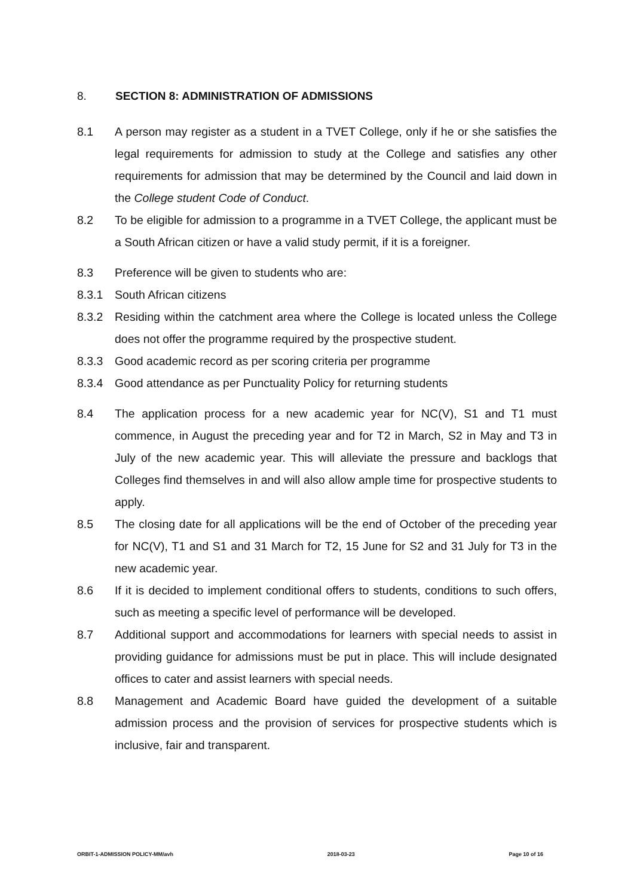8. SECTION 8: ADMINISTRATION OF ADMISSIONS
8.1 A person may register as a student in a TVET College, only if he or she satisfies the legal requirements for admission to study at the College and satisfies any other requirements for admission that may be determined by the Council and laid down in the College student Code of Conduct.
8.2 To be eligible for admission to a programme in a TVET College, the applicant must be a South African citizen or have a valid study permit, if it is a foreigner.
8.3 Preference will be given to students who are:
8.3.1 South African citizens
8.3.2 Residing within the catchment area where the College is located unless the College does not offer the programme required by the prospective student.
8.3.3 Good academic record as per scoring criteria per programme
8.3.4 Good attendance as per Punctuality Policy for returning students
8.4 The application process for a new academic year for NC(V), S1 and T1 must commence, in August the preceding year and for T2 in March, S2 in May and T3 in July of the new academic year. This will alleviate the pressure and backlogs that Colleges find themselves in and will also allow ample time for prospective students to apply.
8.5 The closing date for all applications will be the end of October of the preceding year for NC(V), T1 and S1 and 31 March for T2, 15 June for S2 and 31 July for T3 in the new academic year.
8.6 If it is decided to implement conditional offers to students, conditions to such offers, such as meeting a specific level of performance will be developed.
8.7 Additional support and accommodations for learners with special needs to assist in providing guidance for admissions must be put in place. This will include designated offices to cater and assist learners with special needs.
8.8 Management and Academic Board have guided the development of a suitable admission process and the provision of services for prospective students which is inclusive, fair and transparent.
ORBIT-1-ADMISSION POLICY-MM/avh 2018-03-23 Page 10 of 16